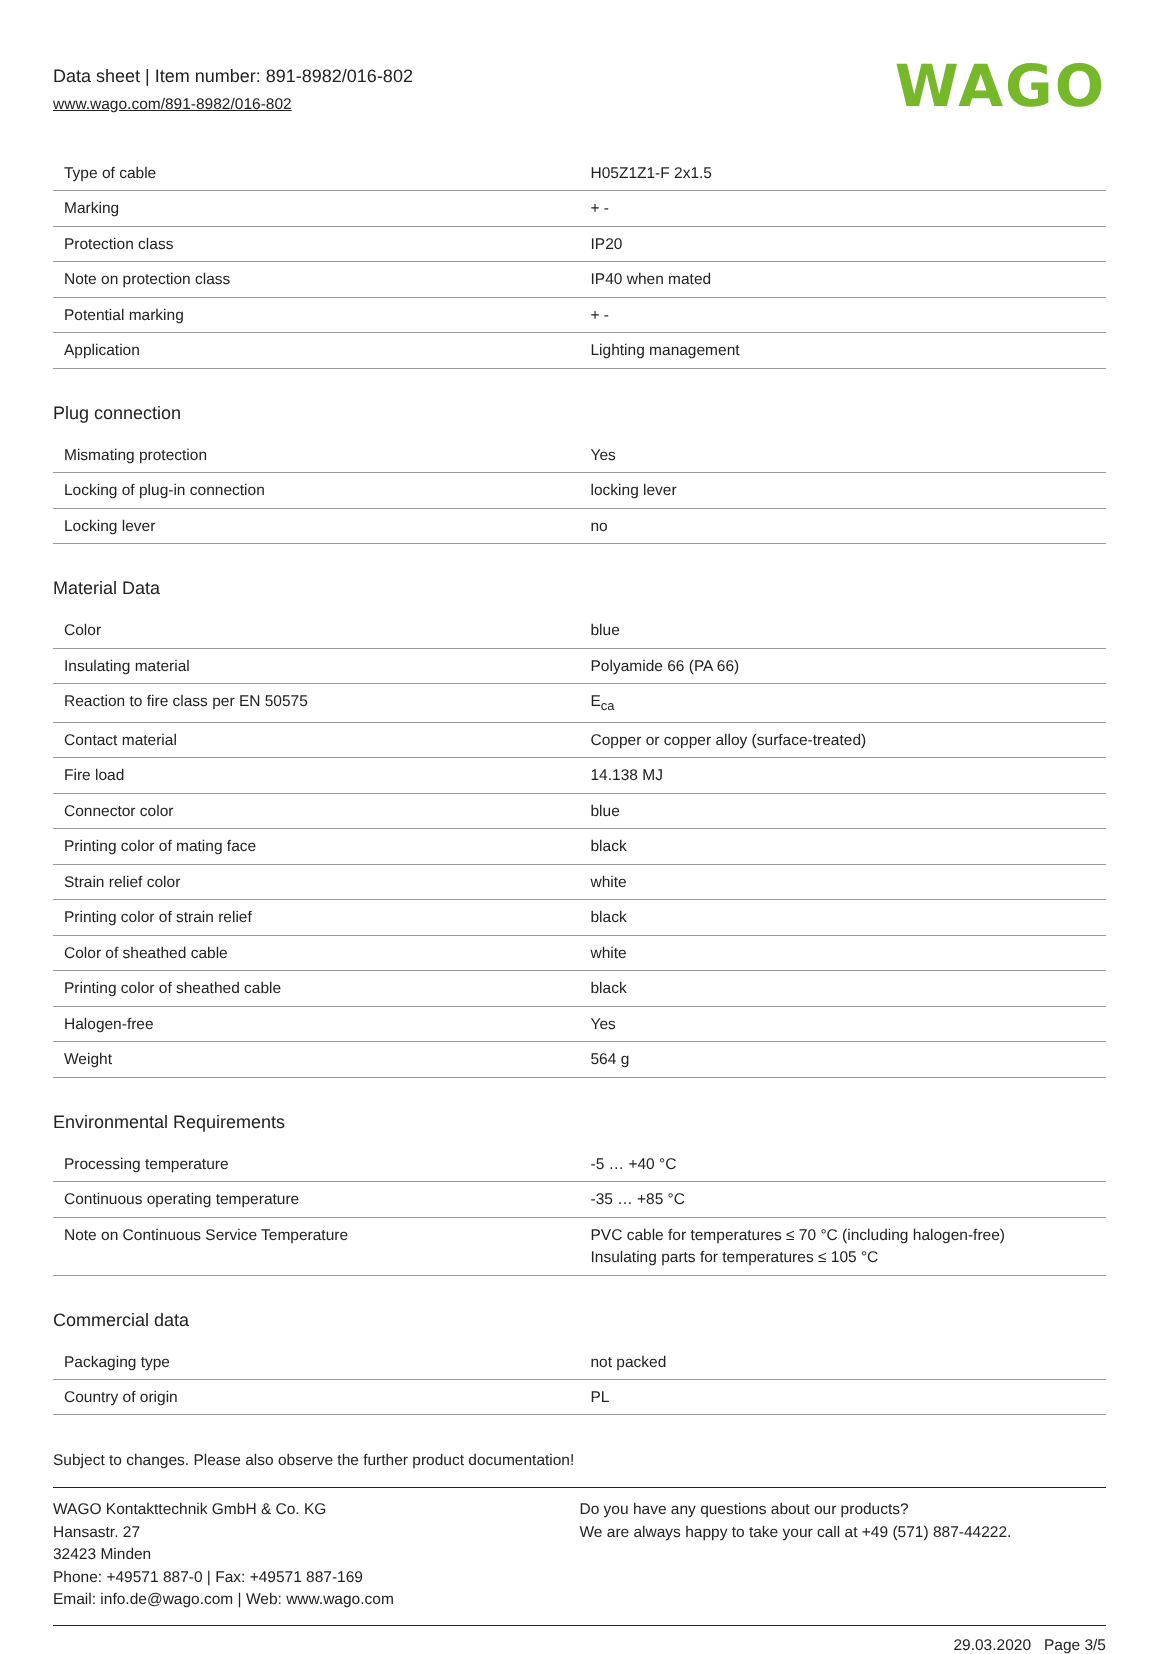Data sheet | Item number: 891-8982/016-802
www.wago.com/891-8982/016-802
WAGO
| Type of cable | H05Z1Z1-F 2x1.5 |
| Marking | + - |
| Protection class | IP20 |
| Note on protection class | IP40 when mated |
| Potential marking | + - |
| Application | Lighting management |
Plug connection
| Mismating protection | Yes |
| Locking of plug-in connection | locking lever |
| Locking lever | no |
Material Data
| Color | blue |
| Insulating material | Polyamide 66 (PA 66) |
| Reaction to fire class per EN 50575 | E<sub>ca</sub> |
| Contact material | Copper or copper alloy (surface-treated) |
| Fire load | 14.138 MJ |
| Connector color | blue |
| Printing color of mating face | black |
| Strain relief color | white |
| Printing color of strain relief | black |
| Color of sheathed cable | white |
| Printing color of sheathed cable | black |
| Halogen-free | Yes |
| Weight | 564 g |
Environmental Requirements
| Processing temperature | -5 … +40 °C |
| Continuous operating temperature | -35 … +85 °C |
| Note on Continuous Service Temperature | PVC cable for temperatures ≤ 70 °C (including halogen-free) Insulating parts for temperatures ≤ 105 °C |
Commercial data
| Packaging type | not packed |
| Country of origin | PL |
Subject to changes. Please also observe the further product documentation!
WAGO Kontakttechnik GmbH & Co. KG
Hansastr. 27
32423 Minden
Phone: +49571 887-0 | Fax: +49571 887-169
Email: info.de@wago.com | Web: www.wago.com
Do you have any questions about our products?
We are always happy to take your call at +49 (571) 887-44222.
29.03.2020 Page 3/5